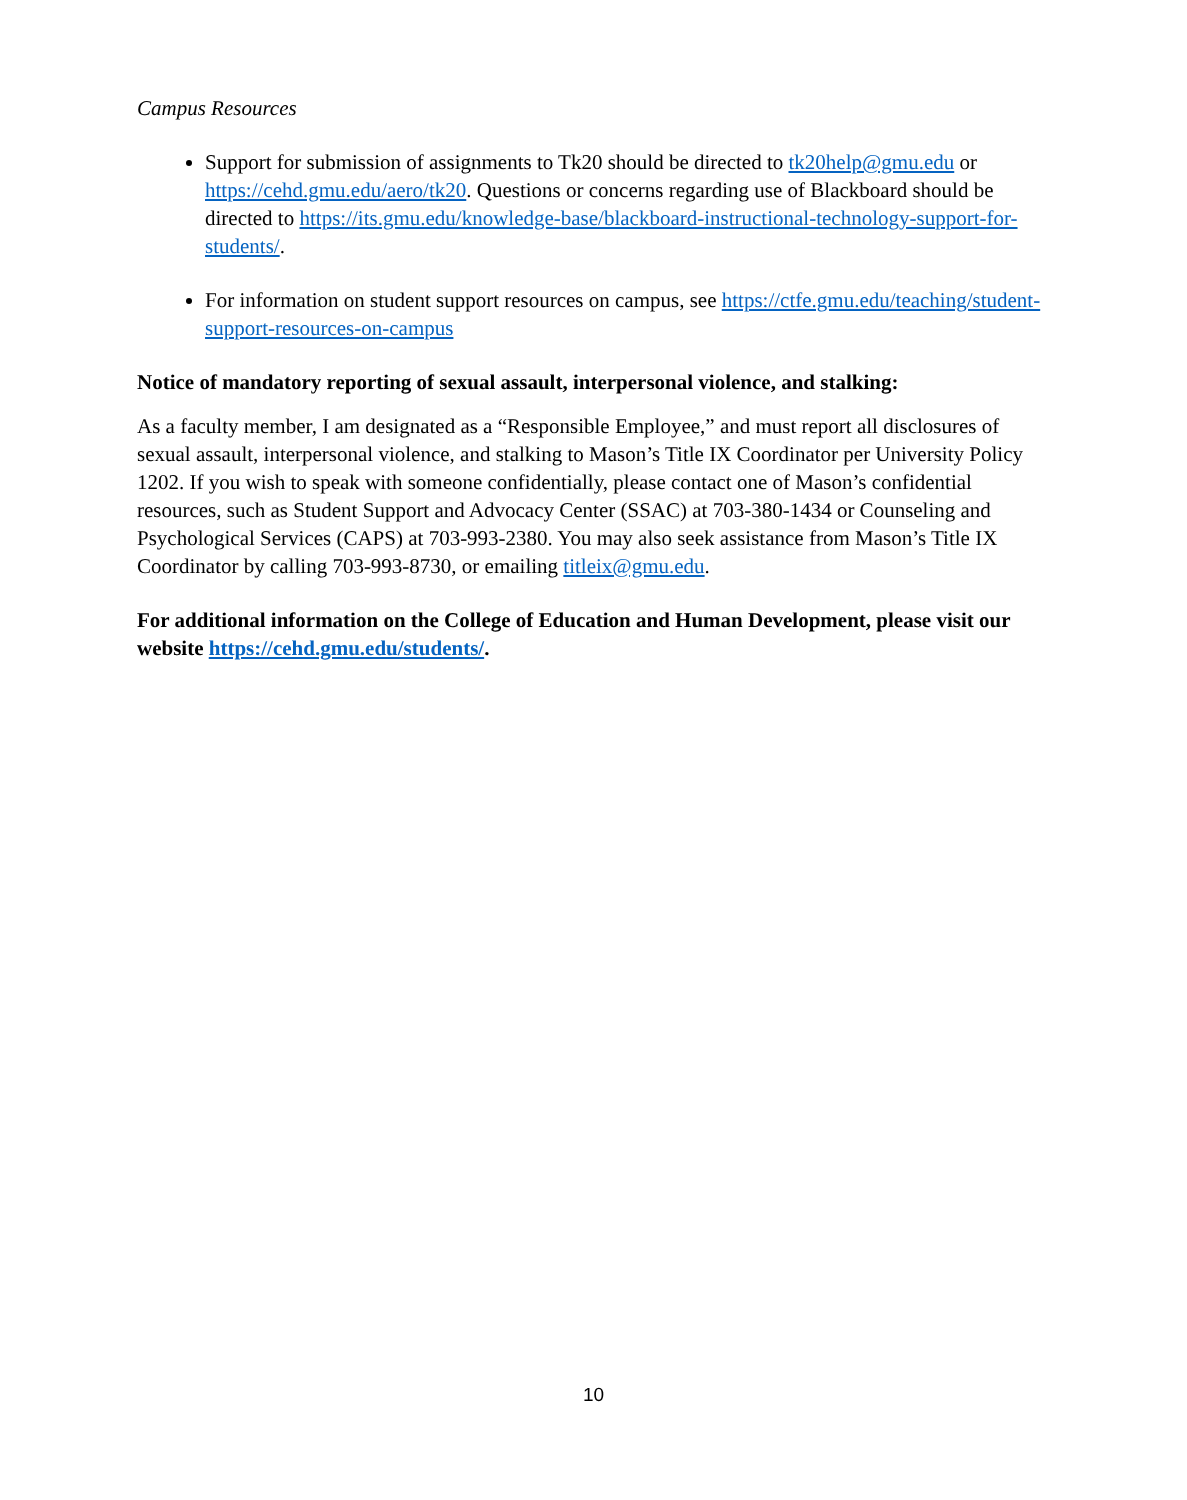Campus Resources
Support for submission of assignments to Tk20 should be directed to tk20help@gmu.edu or https://cehd.gmu.edu/aero/tk20. Questions or concerns regarding use of Blackboard should be directed to https://its.gmu.edu/knowledge-base/blackboard-instructional-technology-support-for-students/.
For information on student support resources on campus, see https://ctfe.gmu.edu/teaching/student-support-resources-on-campus
Notice of mandatory reporting of sexual assault, interpersonal violence, and stalking:
As a faculty member, I am designated as a “Responsible Employee,” and must report all disclosures of sexual assault, interpersonal violence, and stalking to Mason’s Title IX Coordinator per University Policy 1202. If you wish to speak with someone confidentially, please contact one of Mason’s confidential resources, such as Student Support and Advocacy Center (SSAC) at 703-380-1434 or Counseling and Psychological Services (CAPS) at 703-993-2380. You may also seek assistance from Mason’s Title IX Coordinator by calling 703-993-8730, or emailing titleix@gmu.edu.
For additional information on the College of Education and Human Development, please visit our website https://cehd.gmu.edu/students/.
10